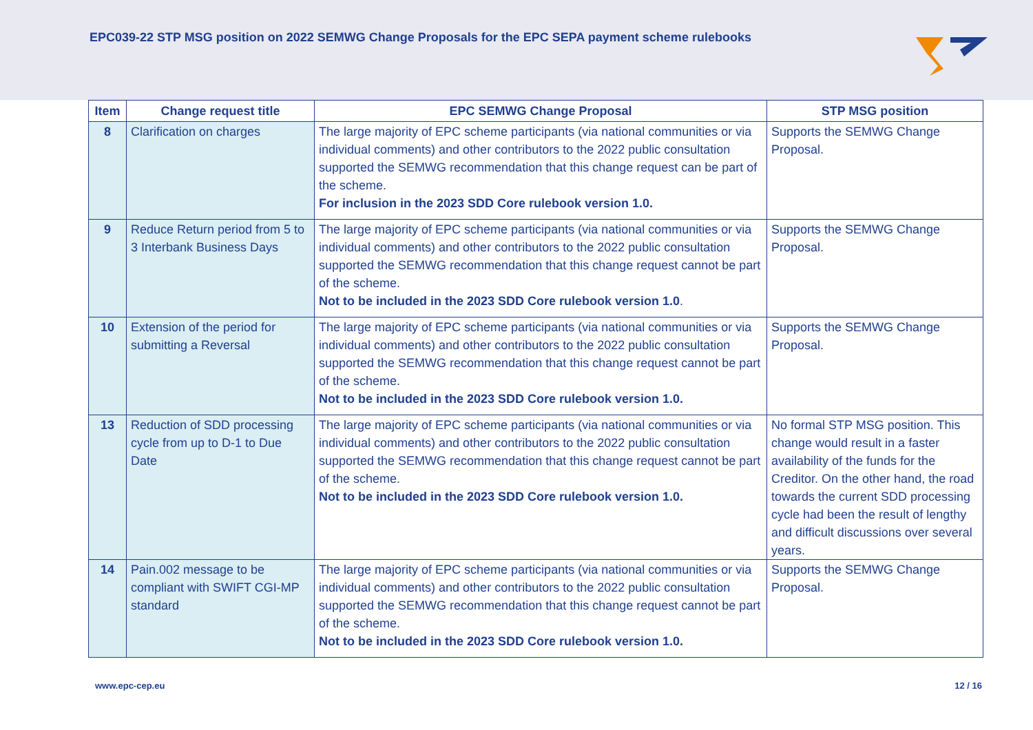EPC039-22 STP MSG position on 2022 SEMWG Change Proposals for the EPC SEPA payment scheme rulebooks
| Item | Change request title | EPC SEMWG Change Proposal | STP MSG position |
| --- | --- | --- | --- |
| 8 | Clarification on charges | The large majority of EPC scheme participants (via national communities or via individual comments) and other contributors to the 2022 public consultation supported the SEMWG recommendation that this change request can be part of the scheme. For inclusion in the 2023 SDD Core rulebook version 1.0. | Supports the SEMWG Change Proposal. |
| 9 | Reduce Return period from 5 to 3 Interbank Business Days | The large majority of EPC scheme participants (via national communities or via individual comments) and other contributors to the 2022 public consultation supported the SEMWG recommendation that this change request cannot be part of the scheme. Not to be included in the 2023 SDD Core rulebook version 1.0 . | Supports the SEMWG Change Proposal. |
| 10 | Extension of the period for submitting a Reversal | The large majority of EPC scheme participants (via national communities or via individual comments) and other contributors to the 2022 public consultation supported the SEMWG recommendation that this change request cannot be part of the scheme. Not to be included in the 2023 SDD Core rulebook version 1.0. | Supports the SEMWG Change Proposal. |
| 13 | Reduction of SDD processing cycle from up to D-1 to Due Date | The large majority of EPC scheme participants (via national communities or via individual comments) and other contributors to the 2022 public consultation supported the SEMWG recommendation that this change request cannot be part of the scheme. Not to be included in the 2023 SDD Core rulebook version 1.0. | No formal STP MSG position. This change would result in a faster availability of the funds for the Creditor. On the other hand, the road towards the current SDD processing cycle had been the result of lengthy and difficult discussions over several years. |
| 14 | Pain.002 message to be compliant with SWIFT CGI-MP standard | The large majority of EPC scheme participants (via national communities or via individual comments) and other contributors to the 2022 public consultation supported the SEMWG recommendation that this change request cannot be part of the scheme. Not to be included in the 2023 SDD Core rulebook version 1.0. | Supports the SEMWG Change Proposal. |
www.epc-cep.eu 12 / 16